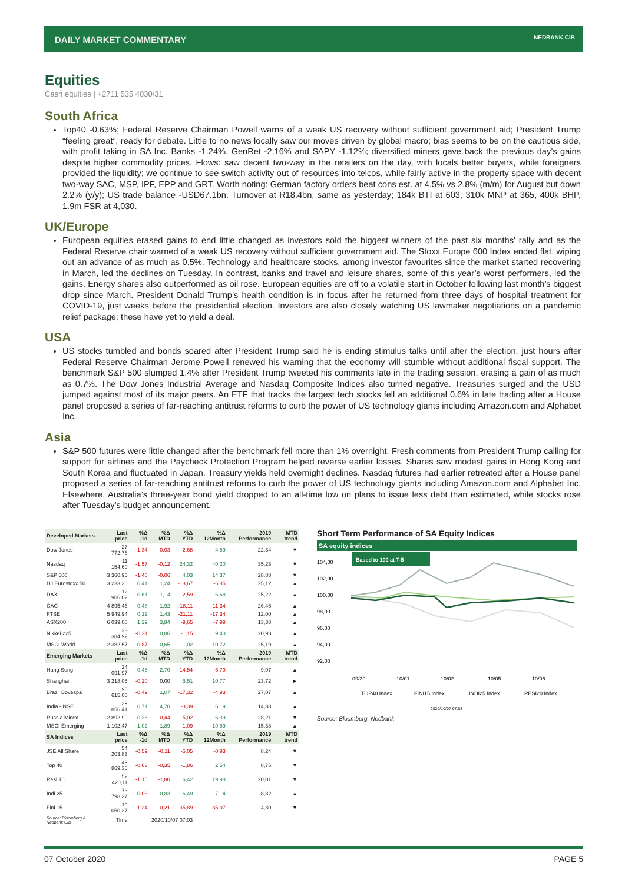DAILY MARKET COMMENTARY NEDBANK CIB
Equities
Cash equities | +2711 535 4030/31
South Africa
Top40 -0.63%; Federal Reserve Chairman Powell warns of a weak US recovery without sufficient government aid; President Trump “feeling great”, ready for debate. Little to no news locally saw our moves driven by global macro; bias seems to be on the cautious side, with profit taking in SA Inc. Banks -1.24%, GenRet -2.16% and SAPY -1.12%; diversified miners gave back the previous day’s gains despite higher commodity prices. Flows: saw decent two-way in the retailers on the day, with locals better buyers, while foreigners provided the liquidity; we continue to see switch activity out of resources into telcos, while fairly active in the property space with decent two-way SAC, MSP, IPF, EPP and GRT. Worth noting: German factory orders beat cons est. at 4.5% vs 2.8% (m/m) for August but down 2.2% (y/y); US trade balance -USD67.1bn. Turnover at R18.4bn, same as yesterday; 184k BTI at 603, 310k MNP at 365, 400k BHP, 1.9m FSR at 4,030.
UK/Europe
European equities erased gains to end little changed as investors sold the biggest winners of the past six months’ rally and as the Federal Reserve chair warned of a weak US recovery without sufficient government aid. The Stoxx Europe 600 Index ended flat, wiping out an advance of as much as 0.5%. Technology and healthcare stocks, among investor favourites since the market started recovering in March, led the declines on Tuesday. In contrast, banks and travel and leisure shares, some of this year’s worst performers, led the gains. Energy shares also outperformed as oil rose. European equities are off to a volatile start in October following last month’s biggest drop since March. President Donald Trump’s health condition is in focus after he returned from three days of hospital treatment for COVID-19, just weeks before the presidential election. Investors are also closely watching US lawmaker negotiations on a pandemic relief package; these have yet to yield a deal.
USA
US stocks tumbled and bonds soared after President Trump said he is ending stimulus talks until after the election, just hours after Federal Reserve Chairman Jerome Powell renewed his warning that the economy will stumble without additional fiscal support. The benchmark S&P 500 slumped 1.4% after President Trump tweeted his comments late in the trading session, erasing a gain of as much as 0.7%. The Dow Jones Industrial Average and Nasdaq Composite Indices also turned negative. Treasuries surged and the USD jumped against most of its major peers. An ETF that tracks the largest tech stocks fell an additional 0.6% in late trading after a House panel proposed a series of far-reaching antitrust reforms to curb the power of US technology giants including Amazon.com and Alphabet Inc.
Asia
S&P 500 futures were little changed after the benchmark fell more than 1% overnight. Fresh comments from President Trump calling for support for airlines and the Paycheck Protection Program helped reverse earlier losses. Shares saw modest gains in Hong Kong and South Korea and fluctuated in Japan. Treasury yields held overnight declines. Nasdaq futures had earlier retreated after a House panel proposed a series of far-reaching antitrust reforms to curb the power of US technology giants including Amazon.com and Alphabet Inc. Elsewhere, Australia’s three-year bond yield dropped to an all-time low on plans to issue less debt than estimated, while stocks rose after Tuesday’s budget announcement.
| Developed Markets | Last price | %Δ -1d | %Δ MTD | %Δ YTD | %Δ 12Month | 2019 Performance | MTD trend |
| --- | --- | --- | --- | --- | --- | --- | --- |
| Dow Jones | 27 772,76 | -1,34 | -0,03 | -2,68 | 4,89 | 22,34 | ▼ |
| Nasdaq | 11 154,60 | -1,57 | -0,12 | 24,32 | 40,20 | 35,23 | ▼ |
| S&P 500 | 3 360,95 | -1,40 | -0,06 | 4,03 | 14,37 | 28,88 | ▼ |
| DJ Eurostoxx 50 | 3 233,30 | 0,41 | 1,24 | -13,67 | -6,85 | 25,12 | ▲ |
| DAX | 12 906,02 | 0,61 | 1,14 | -2,59 | 6,68 | 25,22 | ▲ |
| CAC | 4 895,46 | 0,48 | 1,92 | -18,11 | -11,34 | 26,46 | ▲ |
| FTSE | 5 949,94 | 0,12 | 1,43 | -21,11 | -17,34 | 12,00 | ▲ |
| ASX200 | 6 039,00 | 1,29 | 3,84 | -9,65 | -7,99 | 13,38 | ▲ |
| Nikkei 225 | 23 384,92 | -0,21 | 0,86 | -1,15 | 9,40 | 20,93 | ▲ |
| MSCI World | 2 382,57 | -0,87 | 0,65 | 1,02 | 10,72 | 25,19 | ▲ |
| Emerging Markets | Last price | %Δ -1d | %Δ MTD | %Δ YTD | %Δ 12Month | 2019 Performance | MTD trend |
| Hang Seng | 24 091,97 | 0,46 | 2,70 | -14,54 | -6,70 | 9,07 | ▲ |
| Shanghai | 3 218,05 | -0,20 | 0,00 | 5,51 | 10,77 | 23,72 | ► |
| Brazil Bovespa | 95 615,00 | -0,49 | 1,07 | -17,32 | -4,93 | 27,07 | ▲ |
| India - NSE | 39 856,41 | 0,71 | 4,70 | -3,39 | 6,19 | 14,38 | ▲ |
| Russia Micex | 2 892,99 | 0,38 | -0,44 | -5,02 | 6,39 | 28,21 | ▼ |
| MSCI Emerging | 1 102,47 | 1,02 | 1,89 | -1,09 | 10,89 | 15,38 | ▲ |
| SA Indices | Last price | %Δ -1d | %Δ MTD | %Δ YTD | %Δ 12Month | 2019 Performance | MTD trend |
| JSE All Share | 54 203,83 | -0,59 | -0,11 | -5,05 | -0,93 | 8,24 | ▼ |
| Top 40 | 49 869,36 | -0,63 | -0,35 | -1,86 | 2,54 | 8,75 | ▼ |
| Resi 10 | 52 420,11 | -1,15 | -1,80 | 6,42 | 19,98 | 20,01 | ▼ |
| Indi 25 | 73 798,27 | -0,03 | 0,83 | 6,49 | 7,14 | 8,82 | ▲ |
| Fini 15 | 10 050,37 | -1,24 | -0,21 | -35,89 | -35,07 | -4,30 | ▼ |
| Source: Bloomberg & Nedbank CIB | Time | 2020/10/07 07:03 | | | | | |
Short Term Performance of SA Equity Indices
SA equity indices
Based to 100 at T-5
104,00
102,00
100,00
98,00
96,00
94,00
92,00
09/30
10/01
10/02
10/05
10/06
TOP40 Index
FINI15 Index
INDI25 Index
RESI20 Index
2020/10/07 07:03
Source: Bloomberg, Nedbank
07 October 2020 PAGE 5